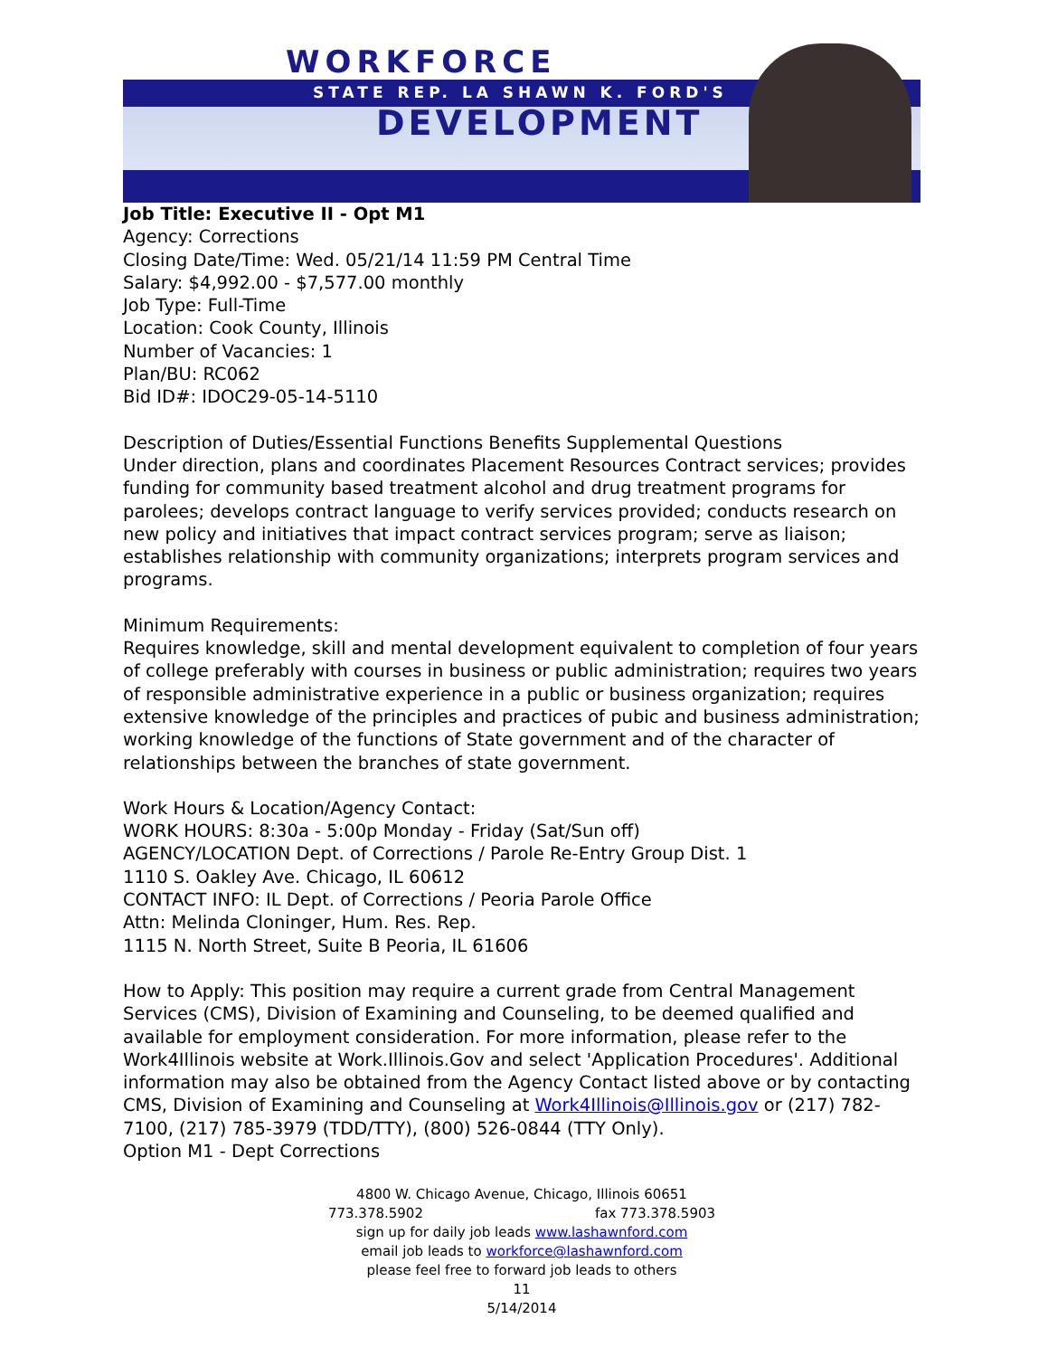WORKFORCE
STATE REP. LA SHAWN K. FORD'S
DEVELOPMENT
Job Title: Executive II - Opt M1
Agency: Corrections
Closing Date/Time: Wed. 05/21/14 11:59 PM Central Time
Salary: $4,992.00 - $7,577.00 monthly
Job Type: Full-Time
Location: Cook County, Illinois
Number of Vacancies: 1
Plan/BU: RC062
Bid ID#: IDOC29-05-14-5110
Description of Duties/Essential Functions Benefits Supplemental Questions
Under direction, plans and coordinates Placement Resources Contract services; provides funding for community based treatment alcohol and drug treatment programs for parolees; develops contract language to verify services provided; conducts research on new policy and initiatives that impact contract services program; serve as liaison; establishes relationship with community organizations; interprets program services and programs.
Minimum Requirements:
Requires knowledge, skill and mental development equivalent to completion of four years of college preferably with courses in business or public administration; requires two years of responsible administrative experience in a public or business organization; requires extensive knowledge of the principles and practices of pubic and business administration; working knowledge of the functions of State government and of the character of relationships between the branches of state government.
Work Hours & Location/Agency Contact:
WORK HOURS: 8:30a - 5:00p Monday - Friday (Sat/Sun off)
AGENCY/LOCATION Dept. of Corrections / Parole Re-Entry Group Dist. 1
1110 S. Oakley Ave. Chicago, IL 60612
CONTACT INFO: IL Dept. of Corrections / Peoria Parole Office
Attn: Melinda Cloninger, Hum. Res. Rep.
1115 N. North Street, Suite B Peoria, IL 61606
How to Apply: This position may require a current grade from Central Management Services (CMS), Division of Examining and Counseling, to be deemed qualified and available for employment consideration. For more information, please refer to the Work4Illinois website at Work.Illinois.Gov and select 'Application Procedures'. Additional information may also be obtained from the Agency Contact listed above or by contacting CMS, Division of Examining and Counseling at Work4Illinois@Illinois.gov or (217) 782-7100, (217) 785-3979 (TDD/TTY), (800) 526-0844 (TTY Only).
Option M1 - Dept Corrections
4800 W. Chicago Avenue, Chicago, Illinois 60651
773.378.5902 fax 773.378.5903
sign up for daily job leads www.lashawnford.com
email job leads to workforce@lashawnford.com
please feel free to forward job leads to others
11
5/14/2014